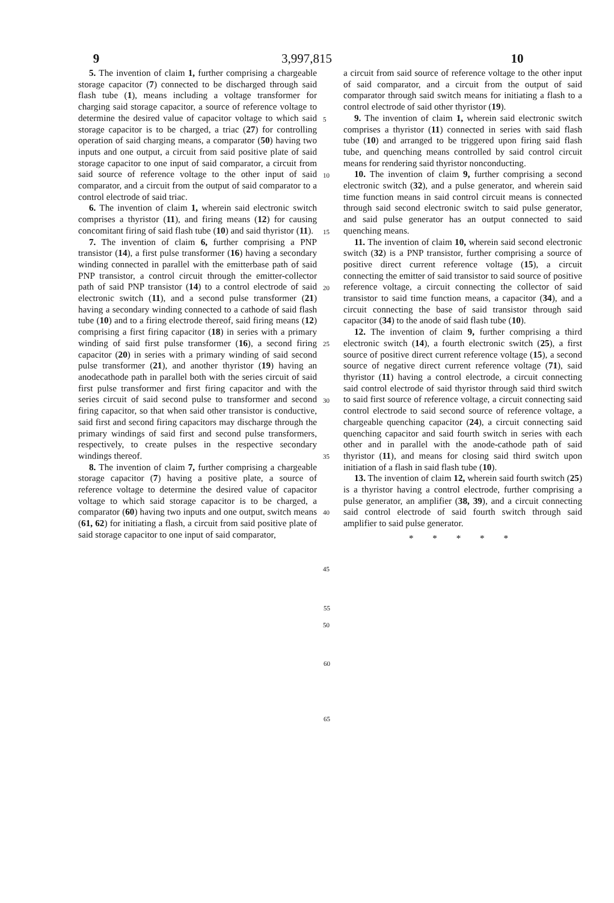9
3,997,815
10
5. The invention of claim 1, further comprising a chargeable storage capacitor (7) connected to be discharged through said flash tube (1), means including a voltage transformer for charging said storage capacitor, a source of reference voltage to determine the desired value of capacitor voltage to which said storage capacitor is to be charged, a triac (27) for controlling operation of said charging means, a comparator (50) having two inputs and one output, a circuit from said positive plate of said storage capacitor to one input of said comparator, a circuit from said source of reference voltage to the other input of said comparator, and a circuit from the output of said comparator to a control electrode of said triac.
6. The invention of claim 1, wherein said electronic switch comprises a thyristor (11), and firing means (12) for causing concomitant firing of said flash tube (10) and said thyristor (11).
7. The invention of claim 6, further comprising a PNP transistor (14), a first pulse transformer (16) having a secondary winding connected in parallel with the emitterbase path of said PNP transistor, a control circuit through the emitter-collector path of said PNP transistor (14) to a control electrode of said electronic switch (11), and a second pulse transformer (21) having a secondary winding connected to a cathode of said flash tube (10) and to a firing electrode thereof, said firing means (12) comprising a first firing capacitor (18) in series with a primary winding of said first pulse transformer (16), a second firing capacitor (20) in series with a primary winding of said second pulse transformer (21), and another thyristor (19) having an anodecathode path in parallel both with the series circuit of said first pulse transformer and first firing capacitor and with the series circuit of said second pulse to transformer and second firing capacitor, so that when said other transistor is conductive, said first and second firing capacitors may discharge through the primary windings of said first and second pulse transformers, respectively, to create pulses in the respective secondary windings thereof.
8. The invention of claim 7, further comprising a chargeable storage capacitor (7) having a positive plate, a source of reference voltage to determine the desired value of capacitor voltage to which said storage capacitor is to be charged, a comparator (60) having two inputs and one output, switch means (61, 62) for initiating a flash, a circuit from said positive plate of said storage capacitor to one input of said comparator,
5
10
15
20
25
30
35
40
45
50
a circuit from said source of reference voltage to the other input of said comparator, and a circuit from the output of said comparator through said switch means for initiating a flash to a control electrode of said other thyristor (19).
9. The invention of claim 1, wherein said electronic switch comprises a thyristor (11) connected in series with said flash tube (10) and arranged to be triggered upon firing said flash tube, and quenching means controlled by said control circuit means for rendering said thyristor nonconducting.
10. The invention of claim 9, further comprising a second electronic switch (32), and a pulse generator, and wherein said time function means in said control circuit means is connected through said second electronic switch to said pulse generator, and said pulse generator has an output connected to said quenching means.
11. The invention of claim 10, wherein said second electronic switch (32) is a PNP transistor, further comprising a source of positive direct current reference voltage (15), a circuit connecting the emitter of said transistor to said source of positive reference voltage, a circuit connecting the collector of said transistor to said time function means, a capacitor (34), and a circuit connecting the base of said transistor through said capacitor (34) to the anode of said flash tube (10).
12. The invention of claim 9, further comprising a third electronic switch (14), a fourth electronic switch (25), a first source of positive direct current reference voltage (15), a second source of negative direct current reference voltage (71), said thyristor (11) having a control electrode, a circuit connecting said control electrode of said thyristor through said third switch to said first source of reference voltage, a circuit connecting said control electrode to said second source of reference voltage, a chargeable quenching capacitor (24), a circuit connecting said quenching capacitor and said fourth switch in series with each other and in parallel with the anode-cathode path of said thyristor (11), and means for closing said third switch upon initiation of a flash in said flash tube (10).
13. The invention of claim 12, wherein said fourth switch (25) is a thyristor having a control electrode, further comprising a pulse generator, an amplifier (38, 39), and a circuit connecting said control electrode of said fourth switch through said amplifier to said pulse generator.
* * * * *
55
60
65